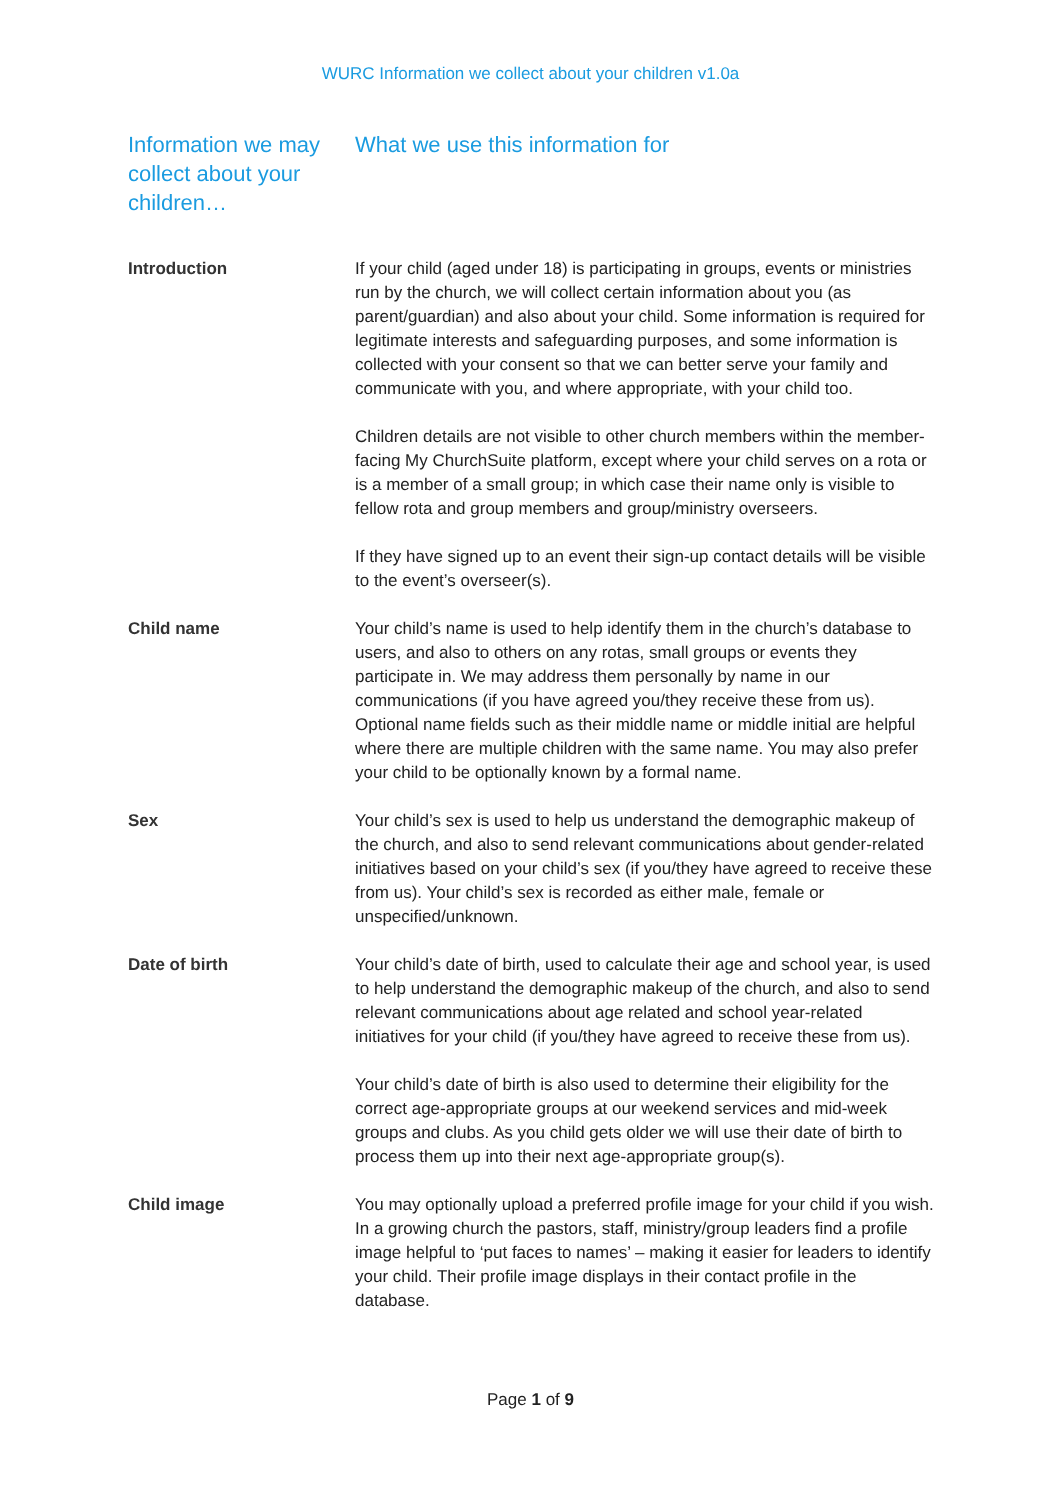WURC Information we collect about your children v1.0a
| Information we may collect about your children… | What we use this information for |
| --- | --- |
| Introduction | If your child (aged under 18) is participating in groups, events or ministries run by the church, we will collect certain information about you (as parent/guardian) and also about your child. Some information is required for legitimate interests and safeguarding purposes, and some information is collected with your consent so that we can better serve your family and communicate with you, and where appropriate, with your child too. Children details are not visible to other church members within the member-facing My ChurchSuite platform, except where your child serves on a rota or is a member of a small group; in which case their name only is visible to fellow rota and group members and group/ministry overseers. If they have signed up to an event their sign-up contact details will be visible to the event’s overseer(s). |
| Child name | Your child’s name is used to help identify them in the church’s database to users, and also to others on any rotas, small groups or events they participate in. We may address them personally by name in our communications (if you have agreed you/they receive these from us). Optional name fields such as their middle name or middle initial are helpful where there are multiple children with the same name. You may also prefer your child to be optionally known by a formal name. |
| Sex | Your child’s sex is used to help us understand the demographic makeup of the church, and also to send relevant communications about gender-related initiatives based on your child’s sex (if you/they have agreed to receive these from us). Your child’s sex is recorded as either male, female or unspecified/unknown. |
| Date of birth | Your child’s date of birth, used to calculate their age and school year, is used to help understand the demographic makeup of the church, and also to send relevant communications about age related and school year-related initiatives for your child (if you/they have agreed to receive these from us). Your child’s date of birth is also used to determine their eligibility for the correct age-appropriate groups at our weekend services and mid-week groups and clubs. As you child gets older we will use their date of birth to process them up into their next age-appropriate group(s). |
| Child image | You may optionally upload a preferred profile image for your child if you wish. In a growing church the pastors, staff, ministry/group leaders find a profile image helpful to ‘put faces to names’ – making it easier for leaders to identify your child. Their profile image displays in their contact profile in the database. |
Page 1 of 9